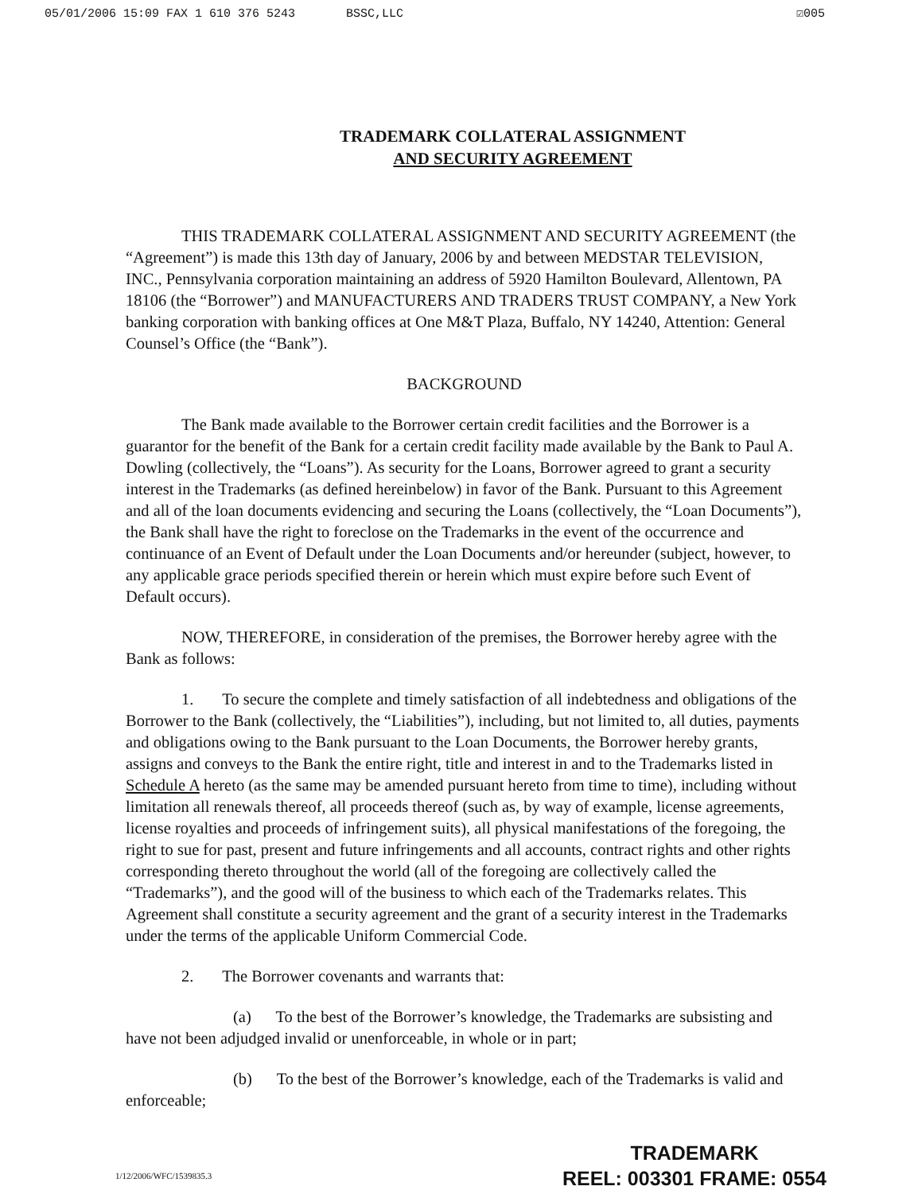05/01/2006 15:09 FAX 1 610 376 5243 BSSC,LLC ☑005
TRADEMARK COLLATERAL ASSIGNMENT
AND SECURITY AGREEMENT
THIS TRADEMARK COLLATERAL ASSIGNMENT AND SECURITY AGREEMENT (the “Agreement”) is made this 13th day of January, 2006 by and between MEDSTAR TELEVISION, INC., Pennsylvania corporation maintaining an address of 5920 Hamilton Boulevard, Allentown, PA 18106 (the “Borrower”) and MANUFACTURERS AND TRADERS TRUST COMPANY, a New York banking corporation with banking offices at One M&T Plaza, Buffalo, NY 14240, Attention: General Counsel’s Office (the “Bank”).
BACKGROUND
The Bank made available to the Borrower certain credit facilities and the Borrower is a guarantor for the benefit of the Bank for a certain credit facility made available by the Bank to Paul A. Dowling (collectively, the “Loans”). As security for the Loans, Borrower agreed to grant a security interest in the Trademarks (as defined hereinbelow) in favor of the Bank. Pursuant to this Agreement and all of the loan documents evidencing and securing the Loans (collectively, the “Loan Documents”), the Bank shall have the right to foreclose on the Trademarks in the event of the occurrence and continuance of an Event of Default under the Loan Documents and/or hereunder (subject, however, to any applicable grace periods specified therein or herein which must expire before such Event of Default occurs).
NOW, THEREFORE, in consideration of the premises, the Borrower hereby agree with the Bank as follows:
1. To secure the complete and timely satisfaction of all indebtedness and obligations of the Borrower to the Bank (collectively, the “Liabilities”), including, but not limited to, all duties, payments and obligations owing to the Bank pursuant to the Loan Documents, the Borrower hereby grants, assigns and conveys to the Bank the entire right, title and interest in and to the Trademarks listed in Schedule A hereto (as the same may be amended pursuant hereto from time to time), including without limitation all renewals thereof, all proceeds thereof (such as, by way of example, license agreements, license royalties and proceeds of infringement suits), all physical manifestations of the foregoing, the right to sue for past, present and future infringements and all accounts, contract rights and other rights corresponding thereto throughout the world (all of the foregoing are collectively called the “Trademarks”), and the good will of the business to which each of the Trademarks relates. This Agreement shall constitute a security agreement and the grant of a security interest in the Trademarks under the terms of the applicable Uniform Commercial Code.
2. The Borrower covenants and warrants that:
(a) To the best of the Borrower’s knowledge, the Trademarks are subsisting and have not been adjudged invalid or unenforceable, in whole or in part;
(b) To the best of the Borrower’s knowledge, each of the Trademarks is valid and enforceable;
1/12/2006/WFC/1539835.3
TRADEMARK
REEL: 003301 FRAME: 0554